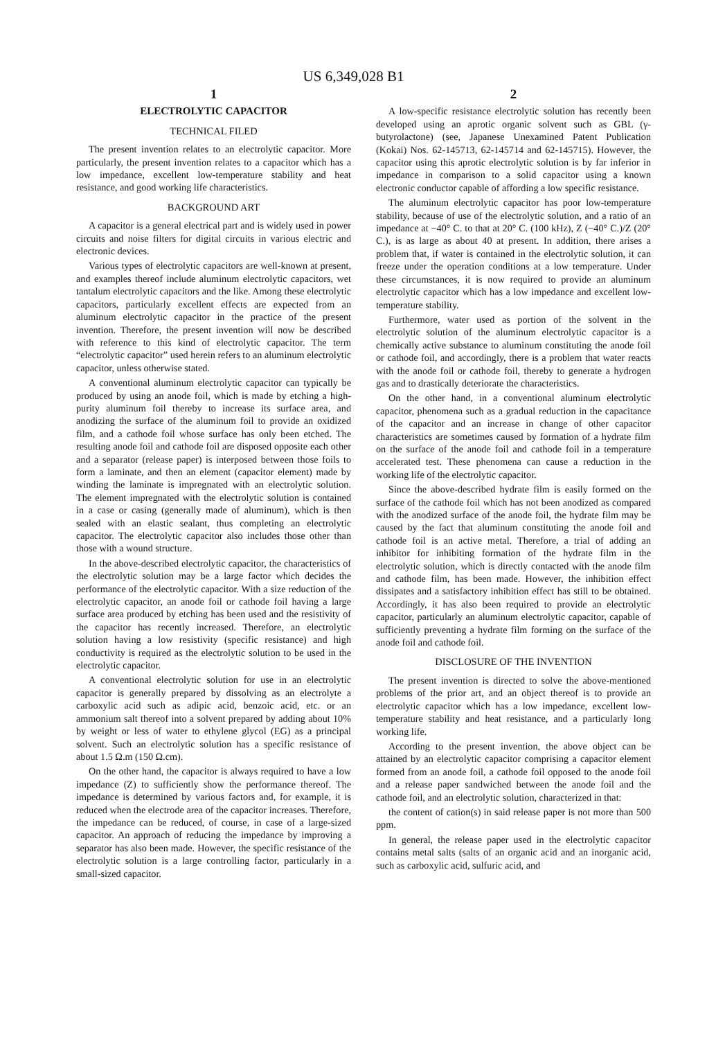US 6,349,028 B1
1
ELECTROLYTIC CAPACITOR
TECHNICAL FILED
The present invention relates to an electrolytic capacitor. More particularly, the present invention relates to a capacitor which has a low impedance, excellent low-temperature stability and heat resistance, and good working life characteristics.
BACKGROUND ART
A capacitor is a general electrical part and is widely used in power circuits and noise filters for digital circuits in various electric and electronic devices.
Various types of electrolytic capacitors are well-known at present, and examples thereof include aluminum electrolytic capacitors, wet tantalum electrolytic capacitors and the like. Among these electrolytic capacitors, particularly excellent effects are expected from an aluminum electrolytic capacitor in the practice of the present invention. Therefore, the present invention will now be described with reference to this kind of electrolytic capacitor. The term “electrolytic capacitor” used herein refers to an aluminum electrolytic capacitor, unless otherwise stated.
A conventional aluminum electrolytic capacitor can typically be produced by using an anode foil, which is made by etching a high-purity aluminum foil thereby to increase its surface area, and anodizing the surface of the aluminum foil to provide an oxidized film, and a cathode foil whose surface has only been etched. The resulting anode foil and cathode foil are disposed opposite each other and a separator (release paper) is interposed between those foils to form a laminate, and then an element (capacitor element) made by winding the laminate is impregnated with an electrolytic solution. The element impregnated with the electrolytic solution is contained in a case or casing (generally made of aluminum), which is then sealed with an elastic sealant, thus completing an electrolytic capacitor. The electrolytic capacitor also includes those other than those with a wound structure.
In the above-described electrolytic capacitor, the characteristics of the electrolytic solution may be a large factor which decides the performance of the electrolytic capacitor. With a size reduction of the electrolytic capacitor, an anode foil or cathode foil having a large surface area produced by etching has been used and the resistivity of the capacitor has recently increased. Therefore, an electrolytic solution having a low resistivity (specific resistance) and high conductivity is required as the electrolytic solution to be used in the electrolytic capacitor.
A conventional electrolytic solution for use in an electrolytic capacitor is generally prepared by dissolving as an electrolyte a carboxylic acid such as adipic acid, benzoic acid, etc. or an ammonium salt thereof into a solvent prepared by adding about 10% by weight or less of water to ethylene glycol (EG) as a principal solvent. Such an electrolytic solution has a specific resistance of about 1.5 Ω.m (150 Ω.cm).
On the other hand, the capacitor is always required to have a low impedance (Z) to sufficiently show the performance thereof. The impedance is determined by various factors and, for example, it is reduced when the electrode area of the capacitor increases. Therefore, the impedance can be reduced, of course, in case of a large-sized capacitor. An approach of reducing the impedance by improving a separator has also been made. However, the specific resistance of the electrolytic solution is a large controlling factor, particularly in a small-sized capacitor.
2
A low-specific resistance electrolytic solution has recently been developed using an aprotic organic solvent such as GBL (γ-butyrolactone) (see, Japanese Unexamined Patent Publication (Kokai) Nos. 62-145713, 62-145714 and 62-145715). However, the capacitor using this aprotic electrolytic solution is by far inferior in impedance in comparison to a solid capacitor using a known electronic conductor capable of affording a low specific resistance.
The aluminum electrolytic capacitor has poor low-temperature stability, because of use of the electrolytic solution, and a ratio of an impedance at −40° C. to that at 20° C. (100 kHz), Z (−40° C.)/Z (20° C.), is as large as about 40 at present. In addition, there arises a problem that, if water is contained in the electrolytic solution, it can freeze under the operation conditions at a low temperature. Under these circumstances, it is now required to provide an aluminum electrolytic capacitor which has a low impedance and excellent low-temperature stability.
Furthermore, water used as portion of the solvent in the electrolytic solution of the aluminum electrolytic capacitor is a chemically active substance to aluminum constituting the anode foil or cathode foil, and accordingly, there is a problem that water reacts with the anode foil or cathode foil, thereby to generate a hydrogen gas and to drastically deteriorate the characteristics.
On the other hand, in a conventional aluminum electrolytic capacitor, phenomena such as a gradual reduction in the capacitance of the capacitor and an increase in change of other capacitor characteristics are sometimes caused by formation of a hydrate film on the surface of the anode foil and cathode foil in a temperature accelerated test. These phenomena can cause a reduction in the working life of the electrolytic capacitor.
Since the above-described hydrate film is easily formed on the surface of the cathode foil which has not been anodized as compared with the anodized surface of the anode foil, the hydrate film may be caused by the fact that aluminum constituting the anode foil and cathode foil is an active metal. Therefore, a trial of adding an inhibitor for inhibiting formation of the hydrate film in the electrolytic solution, which is directly contacted with the anode film and cathode film, has been made. However, the inhibition effect dissipates and a satisfactory inhibition effect has still to be obtained. Accordingly, it has also been required to provide an electrolytic capacitor, particularly an aluminum electrolytic capacitor, capable of sufficiently preventing a hydrate film forming on the surface of the anode foil and cathode foil.
DISCLOSURE OF THE INVENTION
The present invention is directed to solve the above-mentioned problems of the prior art, and an object thereof is to provide an electrolytic capacitor which has a low impedance, excellent low-temperature stability and heat resistance, and a particularly long working life.
According to the present invention, the above object can be attained by an electrolytic capacitor comprising a capacitor element formed from an anode foil, a cathode foil opposed to the anode foil and a release paper sandwiched between the anode foil and the cathode foil, and an electrolytic solution, characterized in that:
the content of cation(s) in said release paper is not more than 500 ppm.
In general, the release paper used in the electrolytic capacitor contains metal salts (salts of an organic acid and an inorganic acid, such as carboxylic acid, sulfuric acid, and